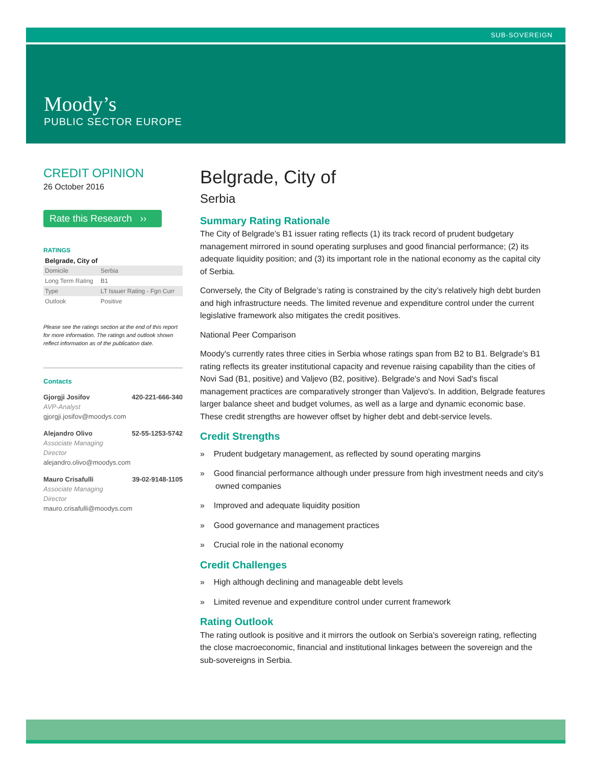SUB-SOVEREIGN
Moody’s
PUBLIC SECTOR EUROPE
CREDIT OPINION
26 October 2016
Rate this Research ››
RATINGS
Belgrade, City of
| Domicile | Serbia |
| Long Term Rating | B1 |
| Type | LT Issuer Rating - Fgn Curr |
| Outlook | Positive |
Please see the ratings section at the end of this report for more information. The ratings and outlook shown reflect information as of the publication date.
Contacts
Gjorgji Josifov 420-221-666-340
AVP-Analyst
gjorgji.josifov@moodys.com
Alejandro Olivo 52-55-1253-5742
Associate Managing
Director
alejandro.olivo@moodys.com
Mauro Crisafulli 39-02-9148-1105
Associate Managing
Director
mauro.crisafulli@moodys.com
Belgrade, City of
Serbia
Summary Rating Rationale
The City of Belgrade’s B1 issuer rating reflects (1) its track record of prudent budgetary management mirrored in sound operating surpluses and good financial performance; (2) its adequate liquidity position; and (3) its important role in the national economy as the capital city of Serbia.
Conversely, the City of Belgrade’s rating is constrained by the city’s relatively high debt burden and high infrastructure needs. The limited revenue and expenditure control under the current legislative framework also mitigates the credit positives.
National Peer Comparison
Moody's currently rates three cities in Serbia whose ratings span from B2 to B1. Belgrade's B1 rating reflects its greater institutional capacity and revenue raising capability than the cities of Novi Sad (B1, positive) and Valjevo (B2, positive). Belgrade's and Novi Sad's fiscal management practices are comparatively stronger than Valjevo's. In addition, Belgrade features larger balance sheet and budget volumes, as well as a large and dynamic economic base. These credit strengths are however offset by higher debt and debt-service levels.
Credit Strengths
» Prudent budgetary management, as reflected by sound operating margins
» Good financial performance although under pressure from high investment needs and city's owned companies
» Improved and adequate liquidity position
» Good governance and management practices
» Crucial role in the national economy
Credit Challenges
» High although declining and manageable debt levels
» Limited revenue and expenditure control under current framework
Rating Outlook
The rating outlook is positive and it mirrors the outlook on Serbia's sovereign rating, reflecting the close macroeconomic, financial and institutional linkages between the sovereign and the sub-sovereigns in Serbia.